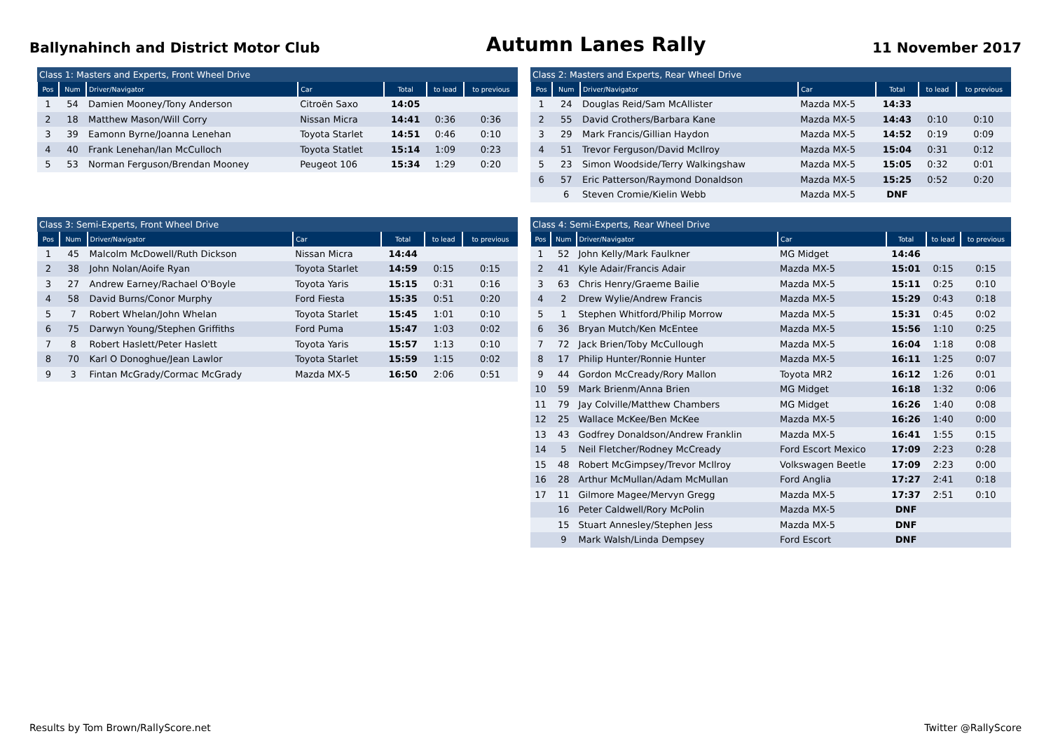Ballynahinch and District Motor Club
Autumn Lanes Rally
11 November 2017
| Class 1: Masters and Experts, Front Wheel Drive | | | | | | |
| --- | --- | --- | --- | --- | --- | --- |
| Pos | Num | Driver/Navigator | Car | Total | to lead | to previous |
| 1 | 54 | Damien Mooney/Tony Anderson | Citroën Saxo | 14:05 | | |
| 2 | 18 | Matthew Mason/Will Corry | Nissan Micra | 14:41 | 0:36 | 0:36 |
| 3 | 39 | Eamonn Byrne/Joanna Lenehan | Toyota Starlet | 14:51 | 0:46 | 0:10 |
| 4 | 40 | Frank Lenehan/Ian McCulloch | Toyota Statlet | 15:14 | 1:09 | 0:23 |
| 5 | 53 | Norman Ferguson/Brendan Mooney | Peugeot 106 | 15:34 | 1:29 | 0:20 |
| Class 3: Semi-Experts, Front Wheel Drive | | | | | | |
| --- | --- | --- | --- | --- | --- | --- |
| Pos | Num | Driver/Navigator | Car | Total | to lead | to previous |
| 1 | 45 | Malcolm McDowell/Ruth Dickson | Nissan Micra | 14:44 | | |
| 2 | 38 | John Nolan/Aoife Ryan | Toyota Starlet | 14:59 | 0:15 | 0:15 |
| 3 | 27 | Andrew Earney/Rachael O'Boyle | Toyota Yaris | 15:15 | 0:31 | 0:16 |
| 4 | 58 | David Burns/Conor Murphy | Ford Fiesta | 15:35 | 0:51 | 0:20 |
| 5 | 7 | Robert Whelan/John Whelan | Toyota Starlet | 15:45 | 1:01 | 0:10 |
| 6 | 75 | Darwyn Young/Stephen Griffiths | Ford Puma | 15:47 | 1:03 | 0:02 |
| 7 | 8 | Robert Haslett/Peter Haslett | Toyota Yaris | 15:57 | 1:13 | 0:10 |
| 8 | 70 | Karl O Donoghue/Jean Lawlor | Toyota Starlet | 15:59 | 1:15 | 0:02 |
| 9 | 3 | Fintan McGrady/Cormac McGrady | Mazda MX-5 | 16:50 | 2:06 | 0:51 |
| Class 2: Masters and Experts, Rear Wheel Drive | | | | | | |
| --- | --- | --- | --- | --- | --- | --- |
| Pos | Num | Driver/Navigator | Car | Total | to lead | to previous |
| 1 | 24 | Douglas Reid/Sam McAllister | Mazda MX-5 | 14:33 | | |
| 2 | 55 | David Crothers/Barbara Kane | Mazda MX-5 | 14:43 | 0:10 | 0:10 |
| 3 | 29 | Mark Francis/Gillian Haydon | Mazda MX-5 | 14:52 | 0:19 | 0:09 |
| 4 | 51 | Trevor Ferguson/David McIlroy | Mazda MX-5 | 15:04 | 0:31 | 0:12 |
| 5 | 23 | Simon Woodside/Terry Walkingshaw | Mazda MX-5 | 15:05 | 0:32 | 0:01 |
| 6 | 57 | Eric Patterson/Raymond Donaldson | Mazda MX-5 | 15:25 | 0:52 | 0:20 |
| | 6 | Steven Cromie/Kielin Webb | Mazda MX-5 | DNF | | |
| Class 4: Semi-Experts, Rear Wheel Drive | | | | | | |
| --- | --- | --- | --- | --- | --- | --- |
| Pos | Num | Driver/Navigator | Car | Total | to lead | to previous |
| 1 | 52 | John Kelly/Mark Faulkner | MG Midget | 14:46 | | |
| 2 | 41 | Kyle Adair/Francis Adair | Mazda MX-5 | 15:01 | 0:15 | 0:15 |
| 3 | 63 | Chris Henry/Graeme Bailie | Mazda MX-5 | 15:11 | 0:25 | 0:10 |
| 4 | 2 | Drew Wylie/Andrew Francis | Mazda MX-5 | 15:29 | 0:43 | 0:18 |
| 5 | 1 | Stephen Whitford/Philip Morrow | Mazda MX-5 | 15:31 | 0:45 | 0:02 |
| 6 | 36 | Bryan Mutch/Ken McEntee | Mazda MX-5 | 15:56 | 1:10 | 0:25 |
| 7 | 72 | Jack Brien/Toby McCullough | Mazda MX-5 | 16:04 | 1:18 | 0:08 |
| 8 | 17 | Philip Hunter/Ronnie Hunter | Mazda MX-5 | 16:11 | 1:25 | 0:07 |
| 9 | 44 | Gordon McCready/Rory Mallon | Toyota MR2 | 16:12 | 1:26 | 0:01 |
| 10 | 59 | Mark Brienm/Anna Brien | MG Midget | 16:18 | 1:32 | 0:06 |
| 11 | 79 | Jay Colville/Matthew Chambers | MG Midget | 16:26 | 1:40 | 0:08 |
| 12 | 25 | Wallace McKee/Ben McKee | Mazda MX-5 | 16:26 | 1:40 | 0:00 |
| 13 | 43 | Godfrey Donaldson/Andrew Franklin | Mazda MX-5 | 16:41 | 1:55 | 0:15 |
| 14 | 5 | Neil Fletcher/Rodney McCready | Ford Escort Mexico | 17:09 | 2:23 | 0:28 |
| 15 | 48 | Robert McGimpsey/Trevor McIlroy | Volkswagen Beetle | 17:09 | 2:23 | 0:00 |
| 16 | 28 | Arthur McMullan/Adam McMullan | Ford Anglia | 17:27 | 2:41 | 0:18 |
| 17 | 11 | Gilmore Magee/Mervyn Gregg | Mazda MX-5 | 17:37 | 2:51 | 0:10 |
| | 16 | Peter Caldwell/Rory McPolin | Mazda MX-5 | DNF | | |
| | 15 | Stuart Annesley/Stephen Jess | Mazda MX-5 | DNF | | |
| | 9 | Mark Walsh/Linda Dempsey | Ford Escort | DNF | | |
Results by Tom Brown/RallyScore.net
Twitter @RallyScore